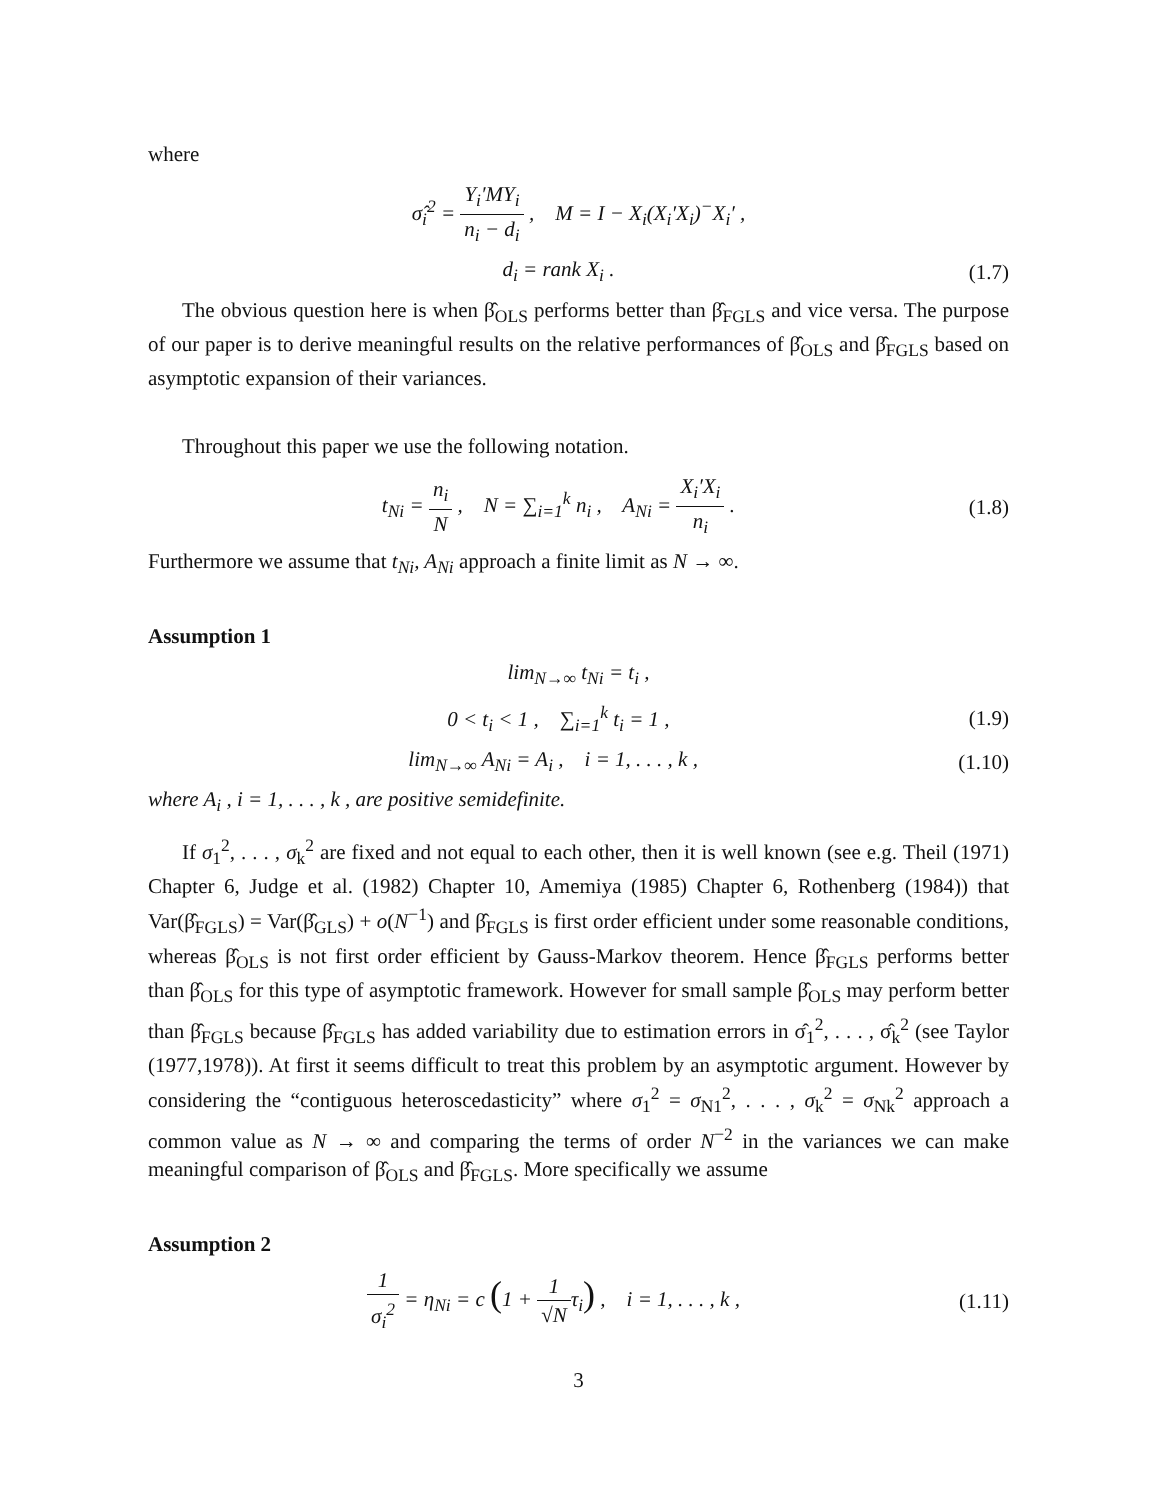where
σ̂<sub>i</sub><sup>2</sup> = Y<sub>i</sub>′MY<sub>i</sub> n<sub>i</sub> − d<sub>i</sub> , M = I − X<sub>i</sub>(X<sub>i</sub>′X<sub>i</sub>)<sup>−</sup>X<sub>i</sub>′ ,
d<sub>i</sub> = rank X<sub>i</sub> . (1.7)
The obvious question here is when β̂<sub>OLS</sub> performs better than β̂<sub>FGLS</sub> and vice versa. The purpose of our paper is to derive meaningful results on the relative performances of β̂<sub>OLS</sub> and β̂<sub>FGLS</sub> based on asymptotic expansion of their variances.
Throughout this paper we use the following notation.
t<sub>Ni</sub> = n<sub>i</sub> N , N = ∑<sub>i=1</sub><sup>k</sup> n<sub>i</sub> , A<sub>Ni</sub> = X<sub>i</sub>′X<sub>i</sub> n<sub>i</sub> .
(1.8)
Furthermore we assume that t<sub>Ni</sub>, A<sub>Ni</sub> approach a finite limit as N → ∞.
Assumption 1
lim<sub>N→∞</sub> t<sub>Ni</sub> = t<sub>i</sub> ,
0 < t<sub>i</sub> < 1 , ∑<sub>i=1</sub><sup>k</sup> t<sub>i</sub> = 1 , (1.9)
lim<sub>N→∞</sub> A<sub>Ni</sub> = A<sub>i</sub> , i = 1, . . . , k ,
(1.10)
where A<sub>i</sub> , i = 1, . . . , k , are positive semidefinite.
If σ<sub>1</sub><sup>2</sup>, . . . , σ<sub>k</sub><sup>2</sup> are fixed and not equal to each other, then it is well known (see e.g. Theil (1971) Chapter 6, Judge et al. (1982) Chapter 10, Amemiya (1985) Chapter 6, Rothenberg (1984)) that Var(β̂<sub>FGLS</sub>) = Var(β̂<sub>GLS</sub>) + o(N<sup>−1</sup>) and β̂<sub>FGLS</sub> is first order efficient under some reasonable conditions, whereas β̂<sub>OLS</sub> is not first order efficient by Gauss-Markov theorem. Hence β̂<sub>FGLS</sub> performs better than β̂<sub>OLS</sub> for this type of asymptotic framework. However for small sample β̂<sub>OLS</sub> may perform better than β̂<sub>FGLS</sub> because β̂<sub>FGLS</sub> has added variability due to estimation errors in σ̂<sub>1</sub><sup>2</sup>, . . . , σ̂<sub>k</sub><sup>2</sup> (see Taylor (1977,1978)). At first it seems difficult to treat this problem by an asymptotic argument. However by considering the “contiguous heteroscedasticity” where σ<sub>1</sub><sup>2</sup> = σ<sub>N1</sub><sup>2</sup>, . . . , σ<sub>k</sub><sup>2</sup> = σ<sub>Nk</sub><sup>2</sup> approach a common value as N → ∞ and comparing the terms of order N<sup>−2</sup> in the variances we can make meaningful comparison of β̂<sub>OLS</sub> and β̂<sub>FGLS</sub>. More specifically we assume
Assumption 2
1 σ<sub>i</sub><sup>2</sup> = η<sub>Ni</sub> = c (1 + 1 √Nτ<sub>i</sub>) , i = 1, . . . , k ,
(1.11)
3